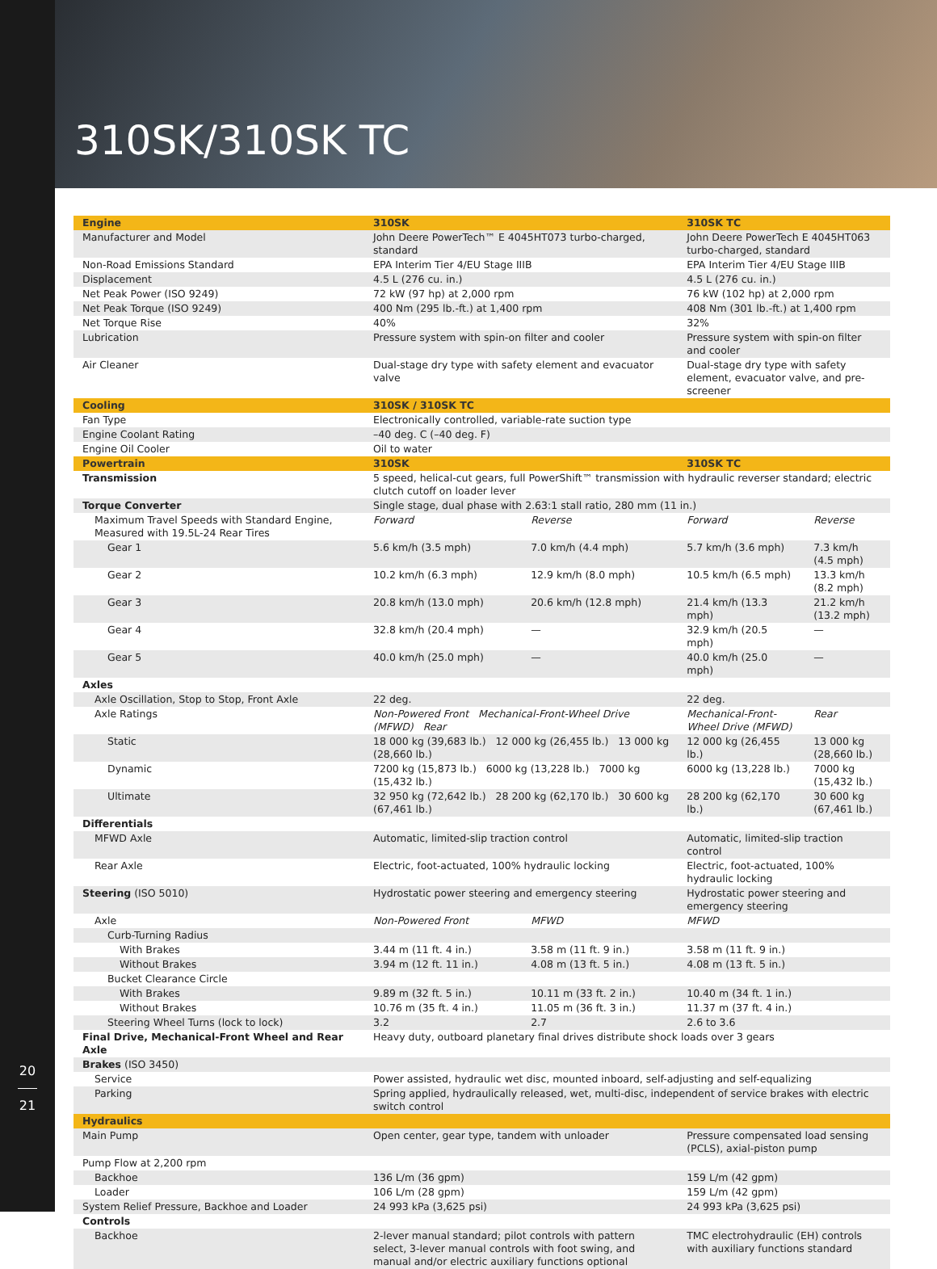20
21
310SK/310SK TC
| Engine | 310SK | | 310SK TC | |
| Manufacturer and Model | John Deere PowerTech™ E 4045HT073 turbo-charged, standard | | John Deere PowerTech E 4045HT063 turbo-charged, standard | |
| Non-Road Emissions Standard | EPA Interim Tier 4/EU Stage IIIB | | EPA Interim Tier 4/EU Stage IIIB | |
| Displacement | 4.5 L (276 cu. in.) | | 4.5 L (276 cu. in.) | |
| Net Peak Power (ISO 9249) | 72 kW (97 hp) at 2,000 rpm | | 76 kW (102 hp) at 2,000 rpm | |
| Net Peak Torque (ISO 9249) | 400 Nm (295 lb.-ft.) at 1,400 rpm | | 408 Nm (301 lb.-ft.) at 1,400 rpm | |
| Net Torque Rise | 40% | | 32% | |
| Lubrication | Pressure system with spin-on filter and cooler | | Pressure system with spin-on filter and cooler | |
| Air Cleaner | Dual-stage dry type with safety element and evacuator valve | | Dual-stage dry type with safety element, evacuator valve, and pre-screener | |
| Cooling | 310SK / 310SK TC | | | |
| Fan Type | Electronically controlled, variable-rate suction type | | | |
| Engine Coolant Rating | –40 deg. C (–40 deg. F) | | | |
| Engine Oil Cooler | Oil to water | | | |
| Powertrain | 310SK | | 310SK TC | |
| Transmission | 5 speed, helical-cut gears, full PowerShift™ transmission with hydraulic reverser standard; electric clutch cutoff on loader lever | | | |
| Torque Converter | Single stage, dual phase with 2.63:1 stall ratio, 280 mm (11 in.) | | | |
| Maximum Travel Speeds with Standard Engine, Measured with 19.5L-24 Rear Tires | Forward | Reverse | Forward | Reverse |
| Gear 1 | 5.6 km/h (3.5 mph) | 7.0 km/h (4.4 mph) | 5.7 km/h (3.6 mph) | 7.3 km/h (4.5 mph) |
| Gear 2 | 10.2 km/h (6.3 mph) | 12.9 km/h (8.0 mph) | 10.5 km/h (6.5 mph) | 13.3 km/h (8.2 mph) |
| Gear 3 | 20.8 km/h (13.0 mph) | 20.6 km/h (12.8 mph) | 21.4 km/h (13.3 mph) | 21.2 km/h (13.2 mph) |
| Gear 4 | 32.8 km/h (20.4 mph) | — | 32.9 km/h (20.5 mph) | — |
| Gear 5 | 40.0 km/h (25.0 mph) | — | 40.0 km/h (25.0 mph) | — |
| Axles | | | | |
| Axle Oscillation, Stop to Stop, Front Axle | 22 deg. | | 22 deg. | |
| Axle Ratings | Non-Powered Front Mechanical-Front-Wheel Drive (MFWD) Rear | | Mechanical-Front-Wheel Drive (MFWD) | Rear |
| Static | 18 000 kg (39,683 lb.) 12 000 kg (26,455 lb.) 13 000 kg (28,660 lb.) | | 12 000 kg (26,455 lb.) | 13 000 kg (28,660 lb.) |
| Dynamic | 7200 kg (15,873 lb.) 6000 kg (13,228 lb.) 7000 kg (15,432 lb.) | | 6000 kg (13,228 lb.) | 7000 kg (15,432 lb.) |
| Ultimate | 32 950 kg (72,642 lb.) 28 200 kg (62,170 lb.) 30 600 kg (67,461 lb.) | | 28 200 kg (62,170 lb.) | 30 600 kg (67,461 lb.) |
| Differentials | | | | |
| MFWD Axle | Automatic, limited-slip traction control | | Automatic, limited-slip traction control | |
| Rear Axle | Electric, foot-actuated, 100% hydraulic locking | | Electric, foot-actuated, 100% hydraulic locking | |
| Steering (ISO 5010) | Hydrostatic power steering and emergency steering | | Hydrostatic power steering and emergency steering | |
| Axle | Non-Powered Front | MFWD | MFWD | |
| Curb-Turning Radius | | | | |
| With Brakes | 3.44 m (11 ft. 4 in.) | 3.58 m (11 ft. 9 in.) | 3.58 m (11 ft. 9 in.) | |
| Without Brakes | 3.94 m (12 ft. 11 in.) | 4.08 m (13 ft. 5 in.) | 4.08 m (13 ft. 5 in.) | |
| Bucket Clearance Circle | | | | |
| With Brakes | 9.89 m (32 ft. 5 in.) | 10.11 m (33 ft. 2 in.) | 10.40 m (34 ft. 1 in.) | |
| Without Brakes | 10.76 m (35 ft. 4 in.) | 11.05 m (36 ft. 3 in.) | 11.37 m (37 ft. 4 in.) | |
| Steering Wheel Turns (lock to lock) | 3.2 | 2.7 | 2.6 to 3.6 | |
| Final Drive, Mechanical-Front Wheel and Rear Axle | Heavy duty, outboard planetary final drives distribute shock loads over 3 gears | | | |
| Brakes (ISO 3450) | | | | |
| Service | Power assisted, hydraulic wet disc, mounted inboard, self-adjusting and self-equalizing | | | |
| Parking | Spring applied, hydraulically released, wet, multi-disc, independent of service brakes with electric switch control | | | |
| Hydraulics | | | | |
| Main Pump | Open center, gear type, tandem with unloader | | Pressure compensated load sensing (PCLS), axial-piston pump | |
| Pump Flow at 2,200 rpm | | | | |
| Backhoe | 136 L/m (36 gpm) | | 159 L/m (42 gpm) | |
| Loader | 106 L/m (28 gpm) | | 159 L/m (42 gpm) | |
| System Relief Pressure, Backhoe and Loader | 24 993 kPa (3,625 psi) | | 24 993 kPa (3,625 psi) | |
| Controls | | | | |
| Backhoe | 2-lever manual standard; pilot controls with pattern select, 3-lever manual controls with foot swing, and manual and/or electric auxiliary functions optional | | TMC electrohydraulic (EH) controls with auxiliary functions standard | |